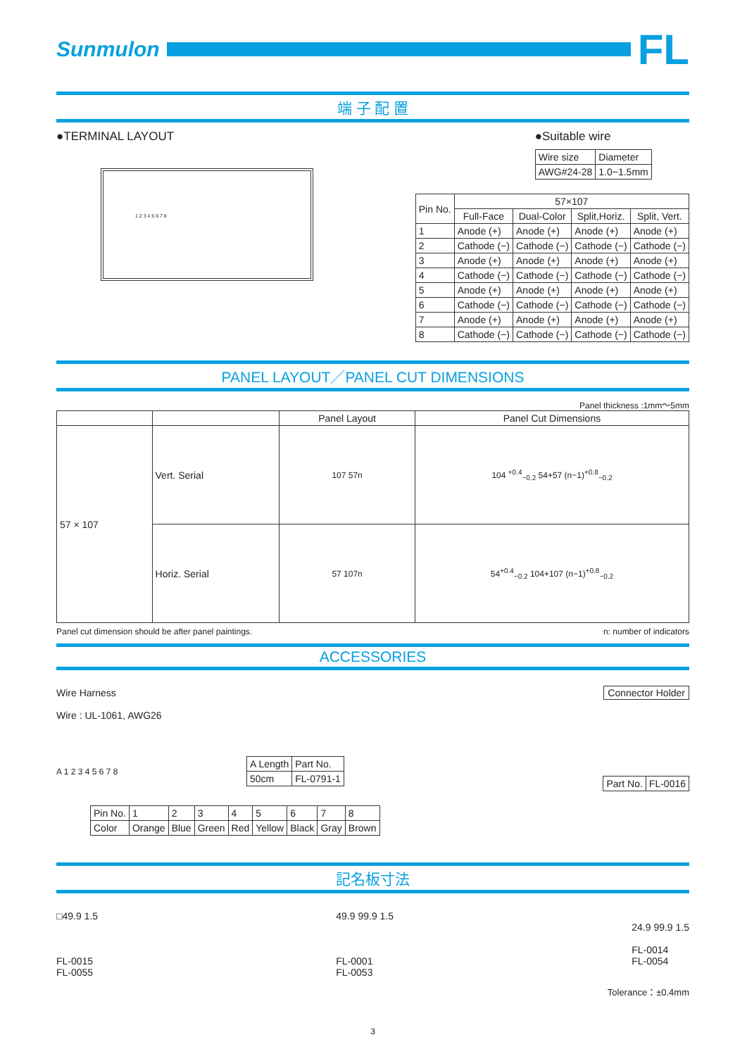Sunmulon
FL
端 子 配 置
●TERMINAL LAYOUT
1 2 3 4 5 6 7 8
●Suitable wire
| Wire size | Diameter |
| AWG#24-28 | 1.0−1.5mm |
| Pin No. | 57×107 | | | |
| --- | --- | --- | --- | --- |
| | Full-Face | Dual-Color | Split,Horiz. | Split, Vert. |
| 1 | Anode (+) | Anode (+) | Anode (+) | Anode (+) |
| 2 | Cathode (−) | Cathode (−) | Cathode (−) | Cathode (−) |
| 3 | Anode (+) | Anode (+) | Anode (+) | Anode (+) |
| 4 | Cathode (−) | Cathode (−) | Cathode (−) | Cathode (−) |
| 5 | Anode (+) | Anode (+) | Anode (+) | Anode (+) |
| 6 | Cathode (−) | Cathode (−) | Cathode (−) | Cathode (−) |
| 7 | Anode (+) | Anode (+) | Anode (+) | Anode (+) |
| 8 | Cathode (−) | Cathode (−) | Cathode (−) | Cathode (−) |
PANEL LAYOUT／PANEL CUT DIMENSIONS
Panel thickness :1mm〜5mm
| | | Panel Layout | Panel Cut Dimensions |
| --- | --- | --- | --- |
| 57 × 107 | Vert. Serial | 107 57n | 104 <sup>+0.4</sup><sub>−0.2</sub> 54+57 (n−1)<sup>+0.8</sup><sub>−0.2</sub> |
| | Horiz. Serial | 57 107n | 54<sup>+0.4</sup><sub>−0.2</sub> 104+107 (n−1)<sup>+0.8</sup><sub>−0.2</sub> |
Panel cut dimension should be after panel paintings. n: number of indicators
ACCESSORIES
Wire Harness
Wire : UL-1061, AWG26
A 1 2 3 4 5 6 7 8
| A Length | Part No. |
| 50cm | FL-0791-1 |
Connector Holder
| Part No. | FL-0016 |
| Pin No. | 1 | 2 | 3 | 4 | 5 | 6 | 7 | 8 |
| Color | Orange | Blue | Green | Red | Yellow | Black | Gray | Brown |
記名板寸法
□49.9 1.5
FL-0015
FL-0055
49.9 99.9 1.5
FL-0001
FL-0053
24.9 99.9 1.5
FL-0014
FL-0054
Tolerance：±0.4mm
3